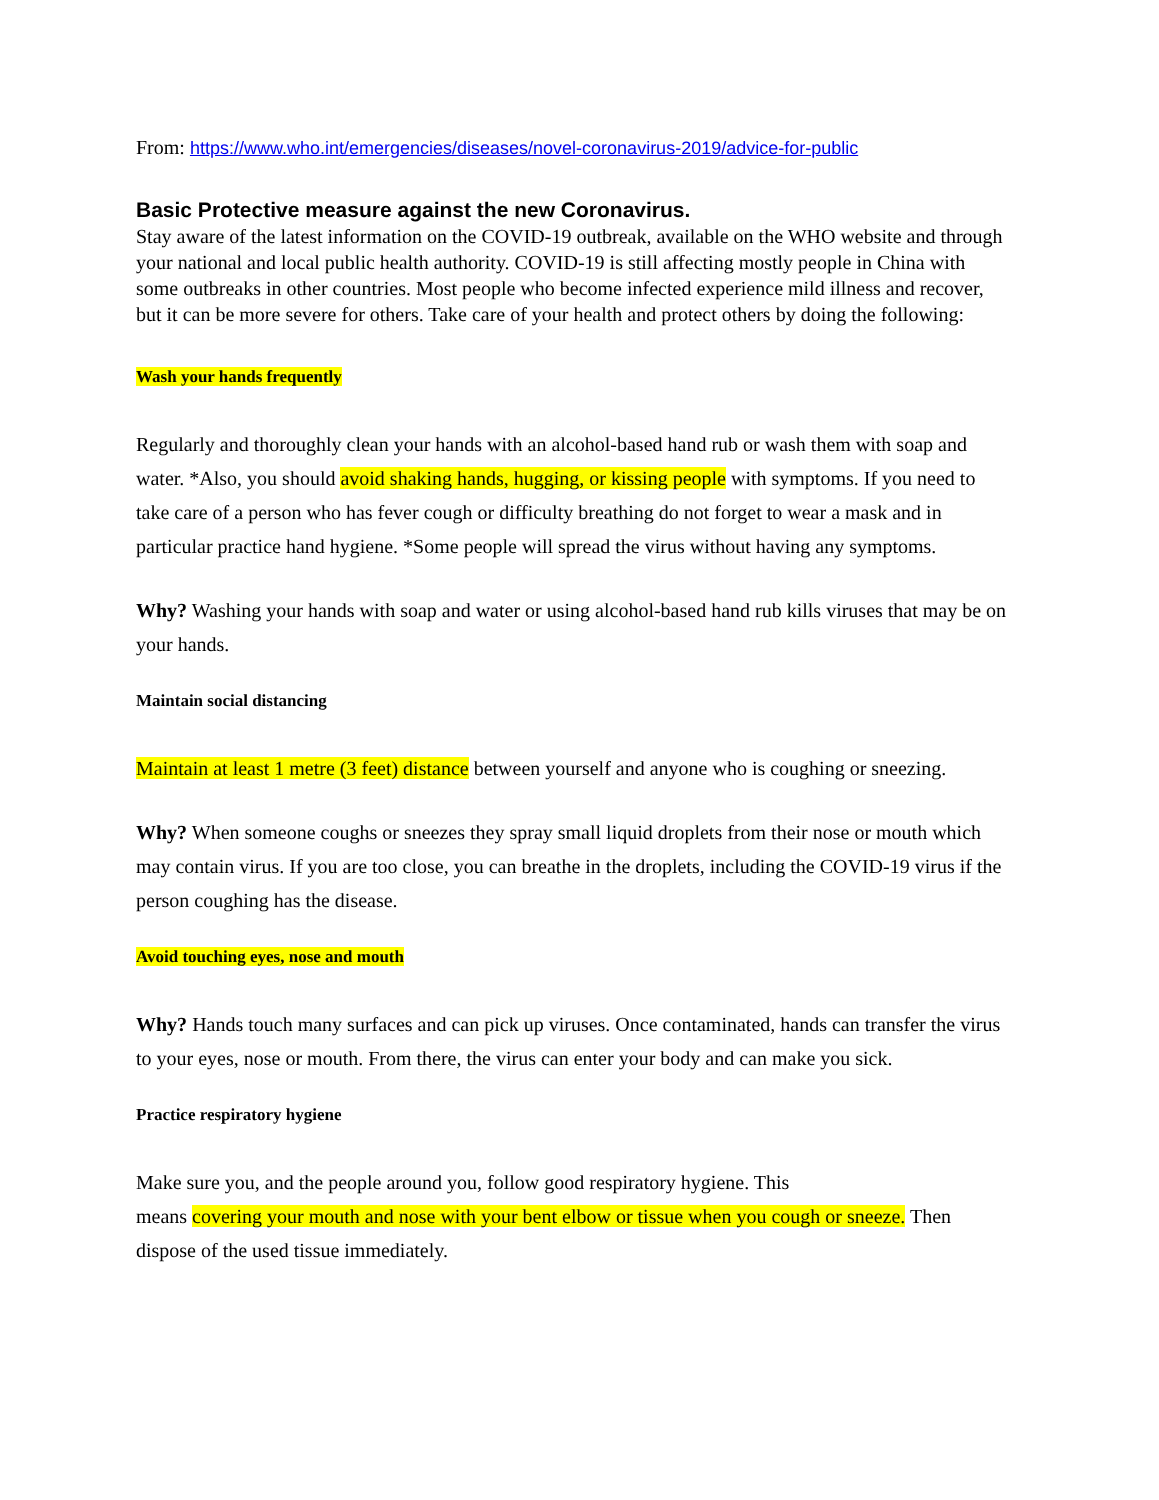From: https://www.who.int/emergencies/diseases/novel-coronavirus-2019/advice-for-public
Basic Protective measure against the new Coronavirus.
Stay aware of the latest information on the COVID-19 outbreak, available on the WHO website and through your national and local public health authority. COVID-19 is still affecting mostly people in China with some outbreaks in other countries. Most people who become infected experience mild illness and recover, but it can be more severe for others. Take care of your health and protect others by doing the following:
Wash your hands frequently
Regularly and thoroughly clean your hands with an alcohol-based hand rub or wash them with soap and water. *Also, you should avoid shaking hands, hugging, or kissing people with symptoms. If you need to take care of a person who has fever cough or difficulty breathing do not forget to wear a mask and in particular practice hand hygiene. *Some people will spread the virus without having any symptoms.
Why? Washing your hands with soap and water or using alcohol-based hand rub kills viruses that may be on your hands.
Maintain social distancing
Maintain at least 1 metre (3 feet) distance between yourself and anyone who is coughing or sneezing.
Why? When someone coughs or sneezes they spray small liquid droplets from their nose or mouth which may contain virus. If you are too close, you can breathe in the droplets, including the COVID-19 virus if the person coughing has the disease.
Avoid touching eyes, nose and mouth
Why? Hands touch many surfaces and can pick up viruses. Once contaminated, hands can transfer the virus to your eyes, nose or mouth. From there, the virus can enter your body and can make you sick.
Practice respiratory hygiene
Make sure you, and the people around you, follow good respiratory hygiene. This
means covering your mouth and nose with your bent elbow or tissue when you cough or sneeze. Then dispose of the used tissue immediately.